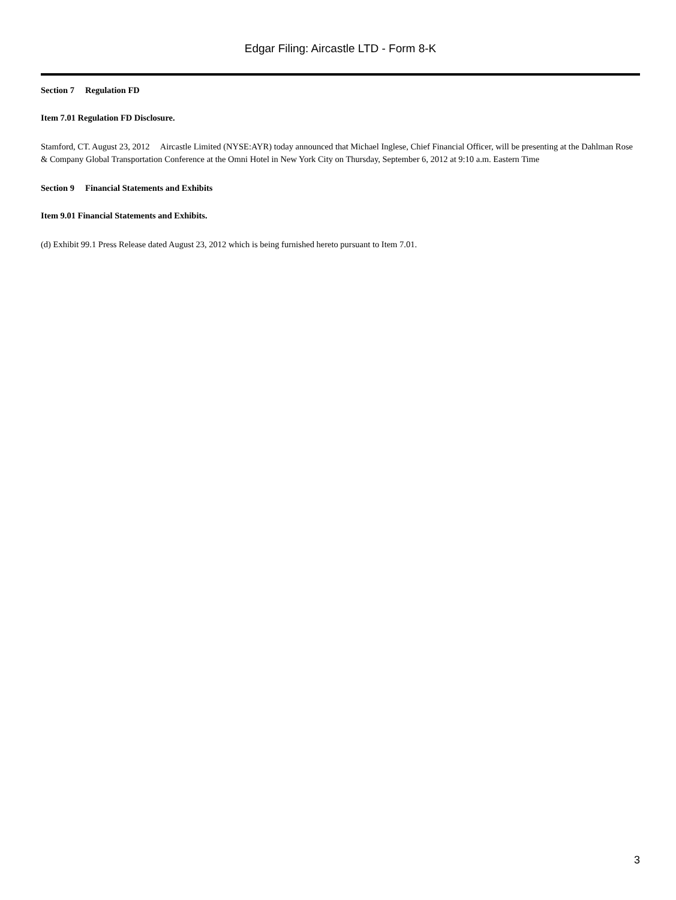Edgar Filing: Aircastle LTD - Form 8-K
Section 7 Regulation FD
Item 7.01 Regulation FD Disclosure.
Stamford, CT. August 23, 2012 Aircastle Limited (NYSE:AYR) today announced that Michael Inglese, Chief Financial Officer, will be presenting at the Dahlman Rose & Company Global Transportation Conference at the Omni Hotel in New York City on Thursday, September 6, 2012 at 9:10 a.m. Eastern Time
Section 9 Financial Statements and Exhibits
Item 9.01 Financial Statements and Exhibits.
(d) Exhibit 99.1 Press Release dated August 23, 2012 which is being furnished hereto pursuant to Item 7.01.
3